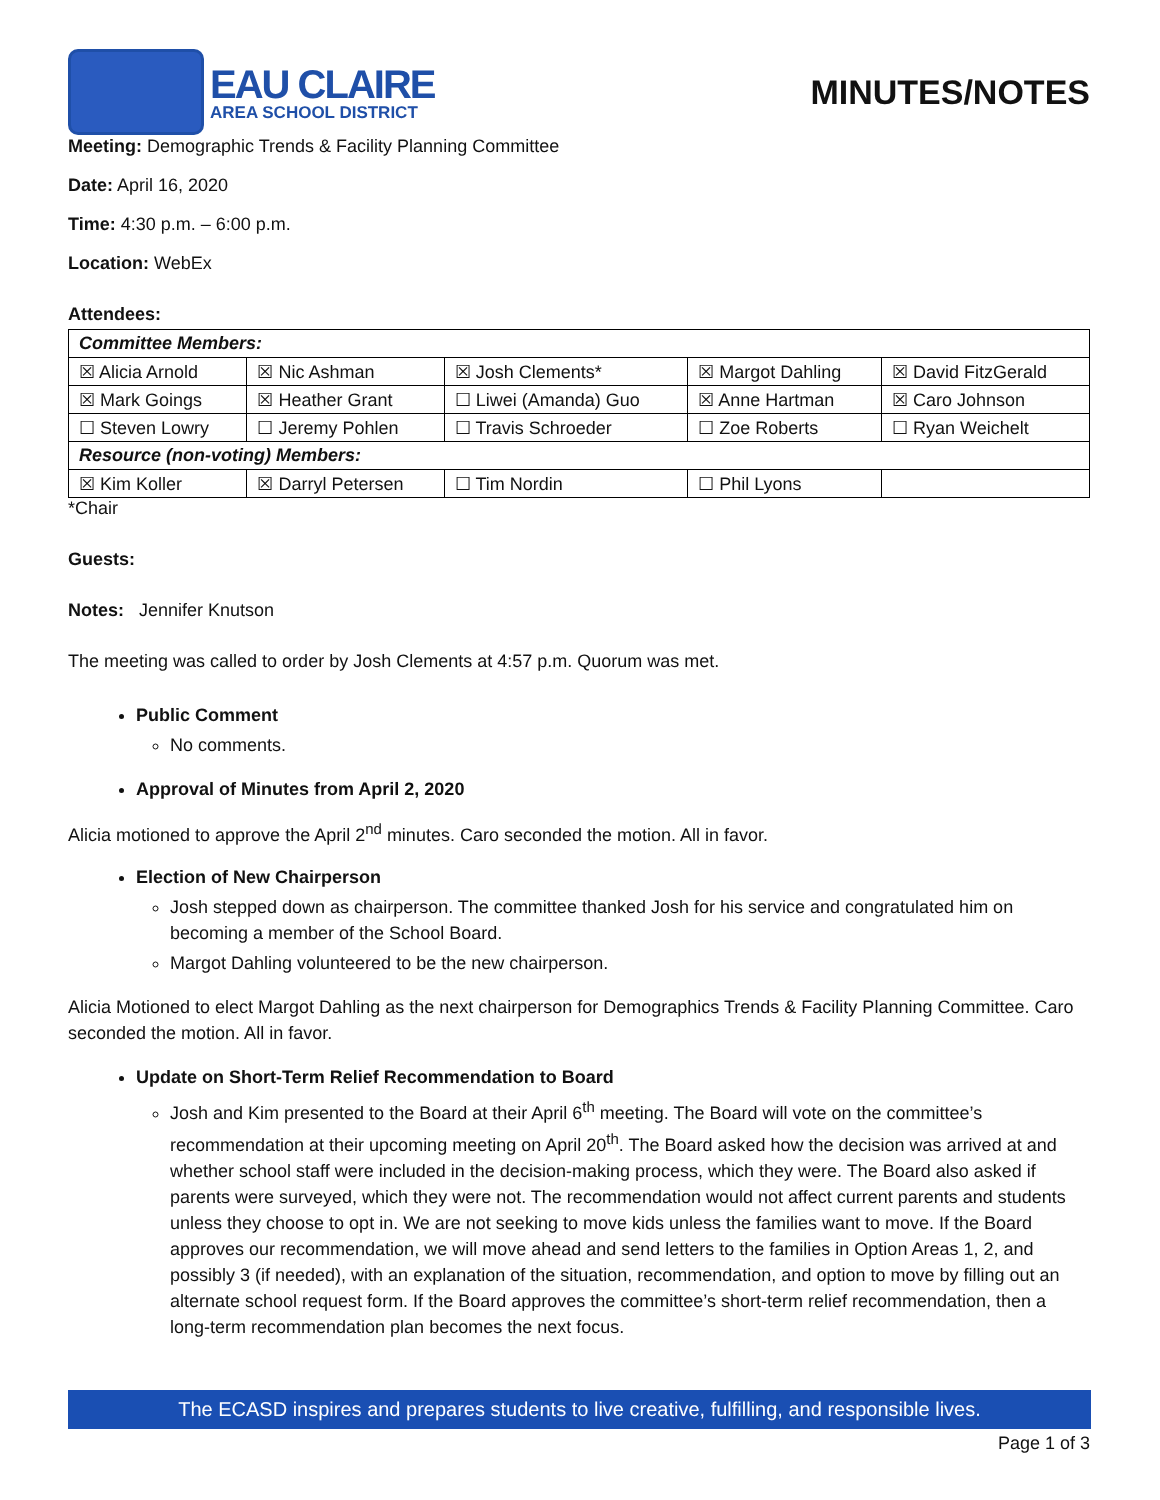EAU CLAIRE
AREA SCHOOL DISTRICT
MINUTES/NOTES
Meeting: Demographic Trends & Facility Planning Committee
Date: April 16, 2020
Time: 4:30 p.m. – 6:00 p.m.
Location: WebEx
Attendees:
| Committee Members: | | | | |
| ☒ Alicia Arnold | ☒ Nic Ashman | ☒ Josh Clements* | ☒ Margot Dahling | ☒ David FitzGerald |
| ☒ Mark Goings | ☒ Heather Grant | ☐ Liwei (Amanda) Guo | ☒ Anne Hartman | ☒ Caro Johnson |
| ☐ Steven Lowry | ☐ Jeremy Pohlen | ☐ Travis Schroeder | ☐ Zoe Roberts | ☐ Ryan Weichelt |
| Resource (non-voting) Members: | | | | |
| ☒ Kim Koller | ☒ Darryl Petersen | ☐ Tim Nordin | ☐ Phil Lyons | |
*Chair
Guests:
Notes: Jennifer Knutson
The meeting was called to order by Josh Clements at 4:57 p.m. Quorum was met.
Public Comment
No comments.
Approval of Minutes from April 2, 2020
Alicia motioned to approve the April 2<sup>nd</sup> minutes. Caro seconded the motion. All in favor.
Election of New Chairperson
Josh stepped down as chairperson. The committee thanked Josh for his service and congratulated him on becoming a member of the School Board.
Margot Dahling volunteered to be the new chairperson.
Alicia Motioned to elect Margot Dahling as the next chairperson for Demographics Trends & Facility Planning Committee. Caro seconded the motion. All in favor.
Update on Short-Term Relief Recommendation to Board
Josh and Kim presented to the Board at their April 6<sup>th</sup> meeting. The Board will vote on the committee’s recommendation at their upcoming meeting on April 20<sup>th</sup>. The Board asked how the decision was arrived at and whether school staff were included in the decision-making process, which they were. The Board also asked if parents were surveyed, which they were not. The recommendation would not affect current parents and students unless they choose to opt in. We are not seeking to move kids unless the families want to move. If the Board approves our recommendation, we will move ahead and send letters to the families in Option Areas 1, 2, and possibly 3 (if needed), with an explanation of the situation, recommendation, and option to move by filling out an alternate school request form. If the Board approves the committee’s short-term relief recommendation, then a long-term recommendation plan becomes the next focus.
The ECASD inspires and prepares students to live creative, fulfilling, and responsible lives.
Page 1 of 3